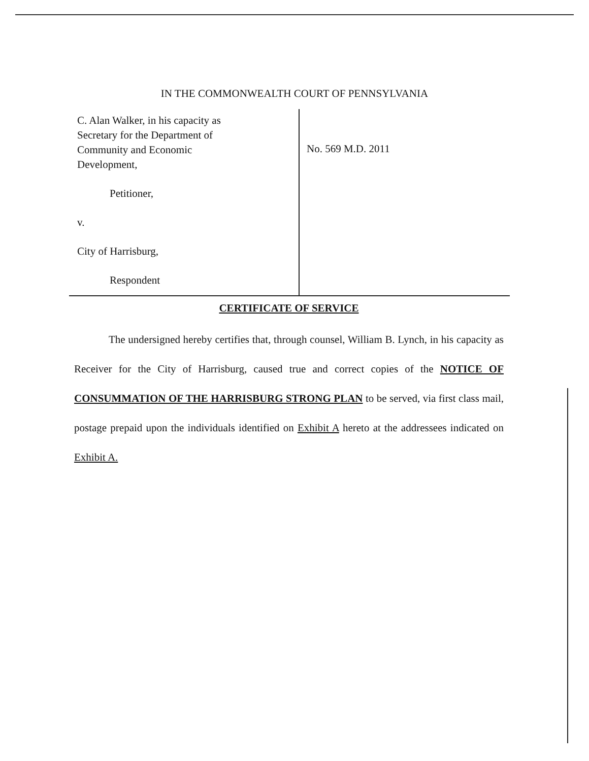IN THE COMMONWEALTH COURT OF PENNSYLVANIA
C. Alan Walker, in his capacity as
Secretary for the Department of
Community and Economic
Development,
Petitioner,
v.
City of Harrisburg,
Respondent
No. 569 M.D. 2011
CERTIFICATE OF SERVICE
The undersigned hereby certifies that, through counsel, William B. Lynch, in his capacity as Receiver for the City of Harrisburg, caused true and correct copies of the NOTICE OF CONSUMMATION OF THE HARRISBURG STRONG PLAN to be served, via first class mail, postage prepaid upon the individuals identified on Exhibit A hereto at the addressees indicated on Exhibit A.